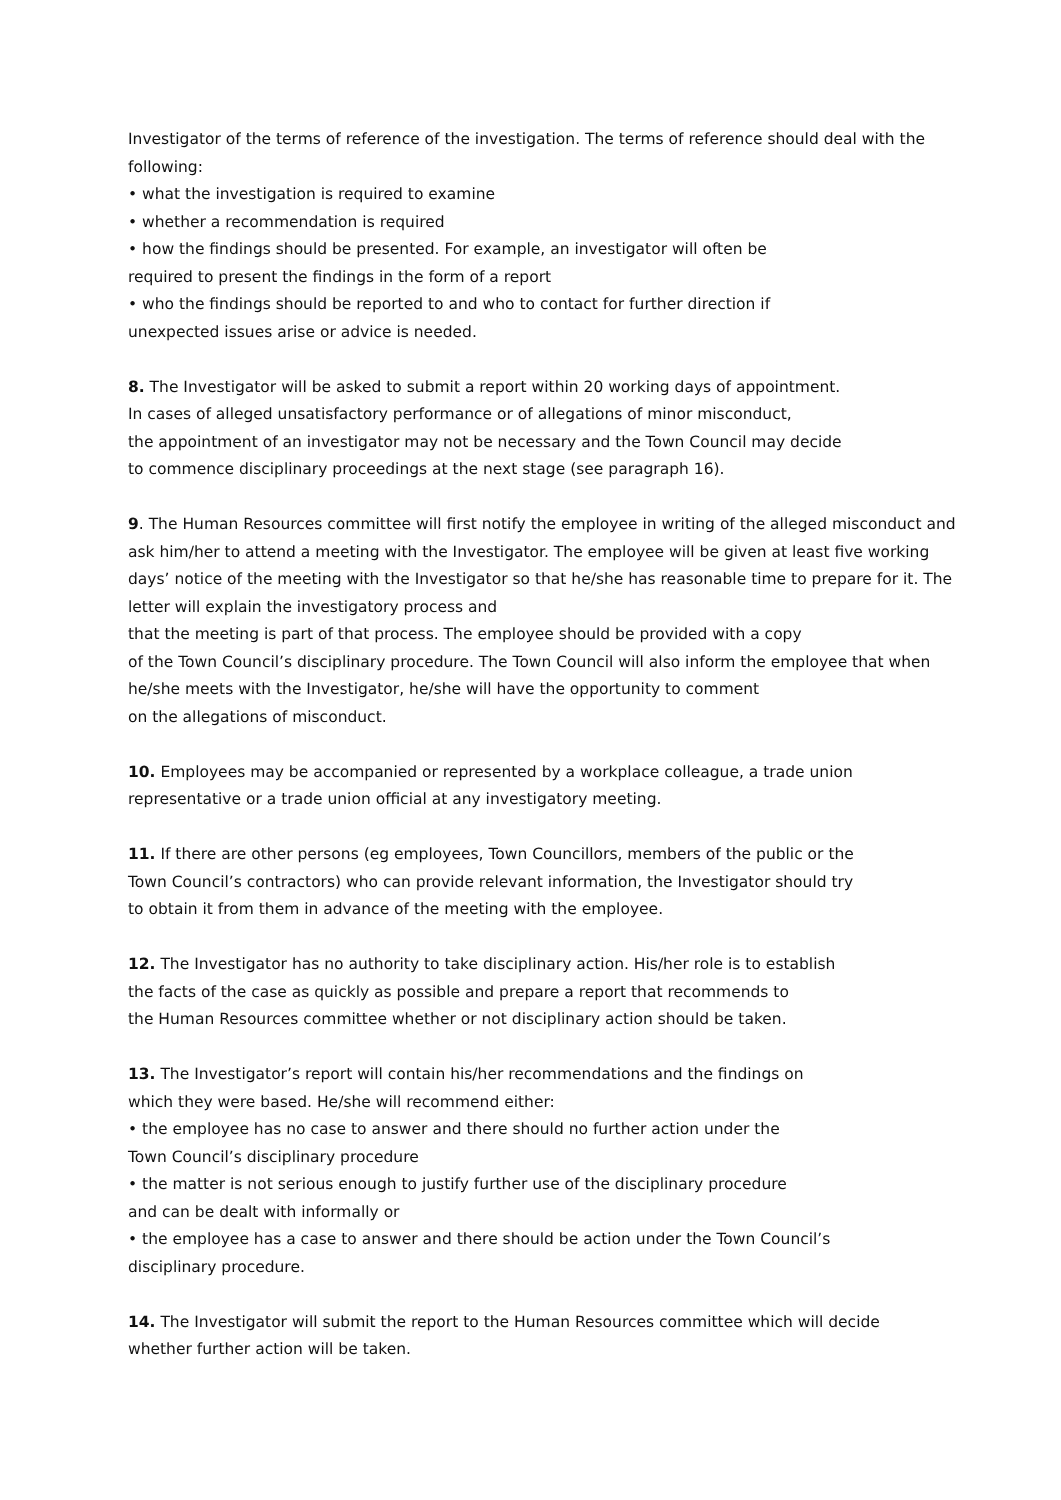Investigator of the terms of reference of the investigation. The terms of reference should deal with the following:
• what the investigation is required to examine
• whether a recommendation is required
• how the findings should be presented. For example, an investigator will often be
required to present the findings in the form of a report
• who the findings should be reported to and who to contact for further direction if
unexpected issues arise or advice is needed.
8. The Investigator will be asked to submit a report within 20 working days of appointment.
In cases of alleged unsatisfactory performance or of allegations of minor misconduct,
the appointment of an investigator may not be necessary and the Town Council may decide
to commence disciplinary proceedings at the next stage (see paragraph 16).
9. The Human Resources committee will first notify the employee in writing of the alleged misconduct and ask him/her to attend a meeting with the Investigator. The employee will be given at least five working days’ notice of the meeting with the Investigator so that he/she has reasonable time to prepare for it. The letter will explain the investigatory process and
that the meeting is part of that process. The employee should be provided with a copy
of the Town Council’s disciplinary procedure. The Town Council will also inform the employee that when he/she meets with the Investigator, he/she will have the opportunity to comment
on the allegations of misconduct.
10. Employees may be accompanied or represented by a workplace colleague, a trade union
representative or a trade union official at any investigatory meeting.
11. If there are other persons (eg employees, Town Councillors, members of the public or the
Town Council’s contractors) who can provide relevant information, the Investigator should try
to obtain it from them in advance of the meeting with the employee.
12. The Investigator has no authority to take disciplinary action. His/her role is to establish
the facts of the case as quickly as possible and prepare a report that recommends to
the Human Resources committee whether or not disciplinary action should be taken.
13. The Investigator’s report will contain his/her recommendations and the findings on
which they were based. He/she will recommend either:
• the employee has no case to answer and there should no further action under the
Town Council’s disciplinary procedure
• the matter is not serious enough to justify further use of the disciplinary procedure
and can be dealt with informally or
• the employee has a case to answer and there should be action under the Town Council’s
disciplinary procedure.
14. The Investigator will submit the report to the Human Resources committee which will decide
whether further action will be taken.